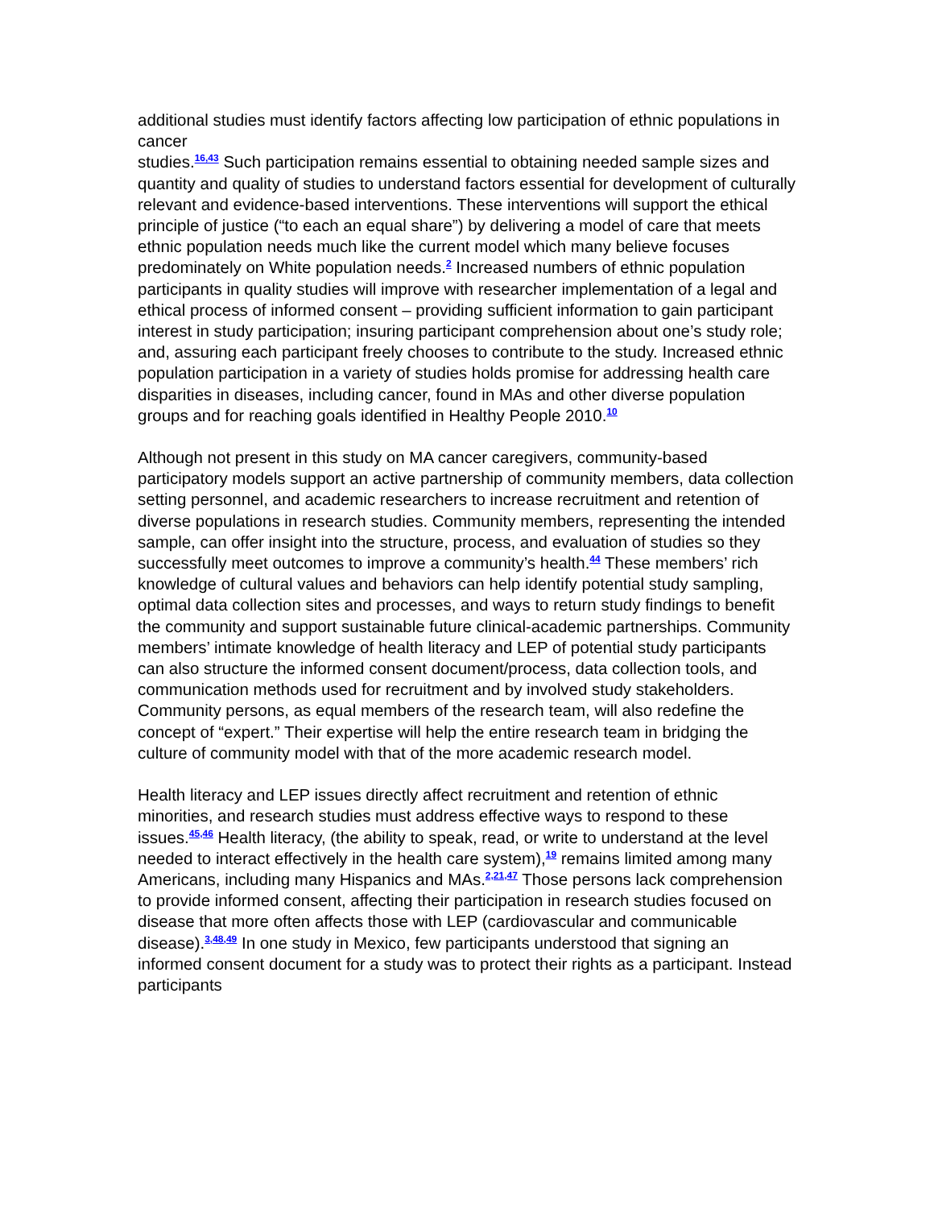additional studies must identify factors affecting low participation of ethnic populations in cancer
studies.<sup>16,43</sup> Such participation remains essential to obtaining needed sample sizes and quantity and quality of studies to understand factors essential for development of culturally relevant and evidence-based interventions. These interventions will support the ethical principle of justice (“to each an equal share”) by delivering a model of care that meets ethnic population needs much like the current model which many believe focuses predominately on White population needs.<sup>2</sup> Increased numbers of ethnic population participants in quality studies will improve with researcher implementation of a legal and ethical process of informed consent – providing sufficient information to gain participant interest in study participation; insuring participant comprehension about one’s study role; and, assuring each participant freely chooses to contribute to the study. Increased ethnic population participation in a variety of studies holds promise for addressing health care disparities in diseases, including cancer, found in MAs and other diverse population groups and for reaching goals identified in Healthy People 2010.<sup>10</sup>
Although not present in this study on MA cancer caregivers, community-based participatory models support an active partnership of community members, data collection setting personnel, and academic researchers to increase recruitment and retention of diverse populations in research studies. Community members, representing the intended sample, can offer insight into the structure, process, and evaluation of studies so they successfully meet outcomes to improve a community’s health.<sup>44</sup> These members’ rich knowledge of cultural values and behaviors can help identify potential study sampling, optimal data collection sites and processes, and ways to return study findings to benefit the community and support sustainable future clinical-academic partnerships. Community members’ intimate knowledge of health literacy and LEP of potential study participants can also structure the informed consent document/process, data collection tools, and communication methods used for recruitment and by involved study stakeholders. Community persons, as equal members of the research team, will also redefine the concept of “expert.” Their expertise will help the entire research team in bridging the culture of community model with that of the more academic research model.
Health literacy and LEP issues directly affect recruitment and retention of ethnic minorities, and research studies must address effective ways to respond to these issues.<sup>45,46</sup> Health literacy, (the ability to speak, read, or write to understand at the level needed to interact effectively in the health care system),<sup>19</sup> remains limited among many Americans, including many Hispanics and MAs.<sup>2,21,47</sup> Those persons lack comprehension to provide informed consent, affecting their participation in research studies focused on disease that more often affects those with LEP (cardiovascular and communicable disease).<sup>3,48,49</sup> In one study in Mexico, few participants understood that signing an informed consent document for a study was to protect their rights as a participant. Instead participants